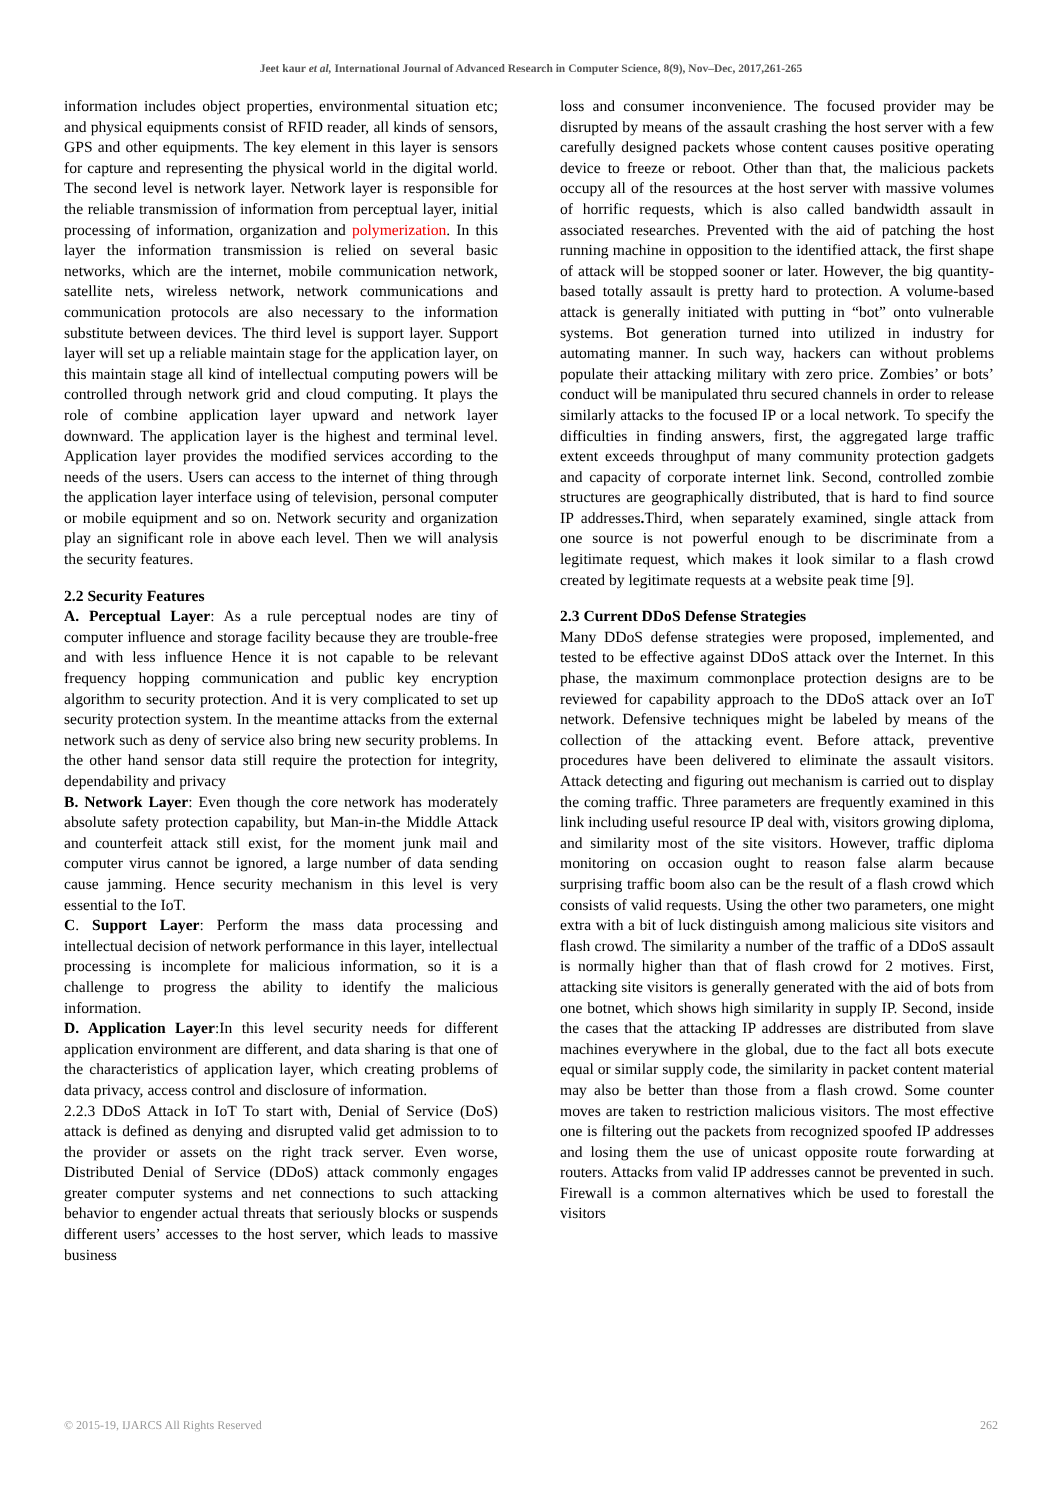Jeet kaur et al, International Journal of Advanced Research in Computer Science, 8(9), Nov–Dec, 2017,261-265
information includes object properties, environmental situation etc; and physical equipments consist of RFID reader, all kinds of sensors, GPS and other equipments. The key element in this layer is sensors for capture and representing the physical world in the digital world. The second level is network layer. Network layer is responsible for the reliable transmission of information from perceptual layer, initial processing of information, organization and polymerization. In this layer the information transmission is relied on several basic networks, which are the internet, mobile communication network, satellite nets, wireless network, network communications and communication protocols are also necessary to the information substitute between devices. The third level is support layer. Support layer will set up a reliable maintain stage for the application layer, on this maintain stage all kind of intellectual computing powers will be controlled through network grid and cloud computing. It plays the role of combine application layer upward and network layer downward. The application layer is the highest and terminal level. Application layer provides the modified services according to the needs of the users. Users can access to the internet of thing through the application layer interface using of television, personal computer or mobile equipment and so on. Network security and organization play an significant role in above each level. Then we will analysis the security features.
2.2 Security Features
A. Perceptual Layer: As a rule perceptual nodes are tiny of computer influence and storage facility because they are trouble-free and with less influence Hence it is not capable to be relevant frequency hopping communication and public key encryption algorithm to security protection. And it is very complicated to set up security protection system. In the meantime attacks from the external network such as deny of service also bring new security problems. In the other hand sensor data still require the protection for integrity, dependability and privacy
B. Network Layer: Even though the core network has moderately absolute safety protection capability, but Man-in-the Middle Attack and counterfeit attack still exist, for the moment junk mail and computer virus cannot be ignored, a large number of data sending cause jamming. Hence security mechanism in this level is very essential to the IoT.
C. Support Layer: Perform the mass data processing and intellectual decision of network performance in this layer, intellectual processing is incomplete for malicious information, so it is a challenge to progress the ability to identify the malicious information.
D. Application Layer:In this level security needs for different application environment are different, and data sharing is that one of the characteristics of application layer, which creating problems of data privacy, access control and disclosure of information.
2.2.3 DDoS Attack in IoT To start with, Denial of Service (DoS) attack is defined as denying and disrupted valid get admission to to the provider or assets on the right track server. Even worse, Distributed Denial of Service (DDoS) attack commonly engages greater computer systems and net connections to such attacking behavior to engender actual threats that seriously blocks or suspends different users’ accesses to the host server, which leads to massive business
loss and consumer inconvenience. The focused provider may be disrupted by means of the assault crashing the host server with a few carefully designed packets whose content causes positive operating device to freeze or reboot. Other than that, the malicious packets occupy all of the resources at the host server with massive volumes of horrific requests, which is also called bandwidth assault in associated researches. Prevented with the aid of patching the host running machine in opposition to the identified attack, the first shape of attack will be stopped sooner or later. However, the big quantity-based totally assault is pretty hard to protection. A volume-based attack is generally initiated with putting in “bot” onto vulnerable systems. Bot generation turned into utilized in industry for automating manner. In such way, hackers can without problems populate their attacking military with zero price. Zombies’ or bots’ conduct will be manipulated thru secured channels in order to release similarly attacks to the focused IP or a local network. To specify the difficulties in finding answers, first, the aggregated large traffic extent exceeds throughput of many community protection gadgets and capacity of corporate internet link. Second, controlled zombie structures are geographically distributed, that is hard to find source IP addresses. Third, when separately examined, single attack from one source is not powerful enough to be discriminate from a legitimate request, which makes it look similar to a flash crowd created by legitimate requests at a website peak time [9].
2.3 Current DDoS Defense Strategies
Many DDoS defense strategies were proposed, implemented, and tested to be effective against DDoS attack over the Internet. In this phase, the maximum commonplace protection designs are to be reviewed for capability approach to the DDoS attack over an IoT network. Defensive techniques might be labeled by means of the collection of the attacking event. Before attack, preventive procedures have been delivered to eliminate the assault visitors. Attack detecting and figuring out mechanism is carried out to display the coming traffic. Three parameters are frequently examined in this link including useful resource IP deal with, visitors growing diploma, and similarity most of the site visitors. However, traffic diploma monitoring on occasion ought to reason false alarm because surprising traffic boom also can be the result of a flash crowd which consists of valid requests. Using the other two parameters, one might extra with a bit of luck distinguish among malicious site visitors and flash crowd. The similarity a number of the traffic of a DDoS assault is normally higher than that of flash crowd for 2 motives. First, attacking site visitors is generally generated with the aid of bots from one botnet, which shows high similarity in supply IP. Second, inside the cases that the attacking IP addresses are distributed from slave machines everywhere in the global, due to the fact all bots execute equal or similar supply code, the similarity in packet content material may also be better than those from a flash crowd. Some counter moves are taken to restriction malicious visitors. The most effective one is filtering out the packets from recognized spoofed IP addresses and losing them the use of unicast opposite route forwarding at routers. Attacks from valid IP addresses cannot be prevented in such. Firewall is a common alternatives which be used to forestall the visitors
© 2015-19, IJARCS All Rights Reserved 262